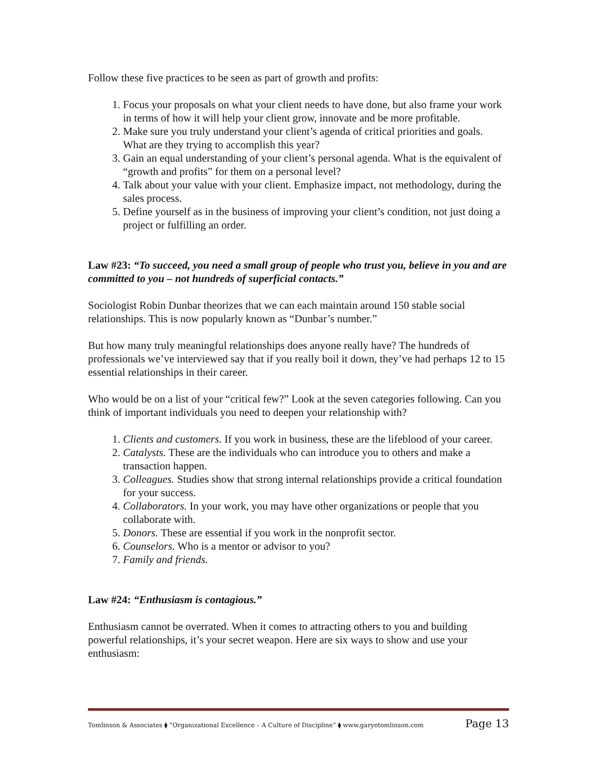Follow these five practices to be seen as part of growth and profits:
1. Focus your proposals on what your client needs to have done, but also frame your work in terms of how it will help your client grow, innovate and be more profitable.
2. Make sure you truly understand your client’s agenda of critical priorities and goals. What are they trying to accomplish this year?
3. Gain an equal understanding of your client’s personal agenda. What is the equivalent of “growth and profits” for them on a personal level?
4. Talk about your value with your client. Emphasize impact, not methodology, during the sales process.
5. Define yourself as in the business of improving your client’s condition, not just doing a project or fulfilling an order.
Law #23: “To succeed, you need a small group of people who trust you, believe in you and are committed to you – not hundreds of superficial contacts.”
Sociologist Robin Dunbar theorizes that we can each maintain around 150 stable social relationships. This is now popularly known as “Dunbar’s number.”
But how many truly meaningful relationships does anyone really have? The hundreds of professionals we’ve interviewed say that if you really boil it down, they’ve had perhaps 12 to 15 essential relationships in their career.
Who would be on a list of your “critical few?” Look at the seven categories following. Can you think of important individuals you need to deepen your relationship with?
1. Clients and customers. If you work in business, these are the lifeblood of your career.
2. Catalysts. These are the individuals who can introduce you to others and make a transaction happen.
3. Colleagues. Studies show that strong internal relationships provide a critical foundation for your success.
4. Collaborators. In your work, you may have other organizations or people that you collaborate with.
5. Donors. These are essential if you work in the nonprofit sector.
6. Counselors. Who is a mentor or advisor to you?
7. Family and friends.
Law #24: “Enthusiasm is contagious.”
Enthusiasm cannot be overrated. When it comes to attracting others to you and building powerful relationships, it’s your secret weapon. Here are six ways to show and use your enthusiasm:
Tomlinson & Associates ⧫ “Organizational Excellence – A Culture of Discipline” ⧫ www.garyetomlinson.com Page 13